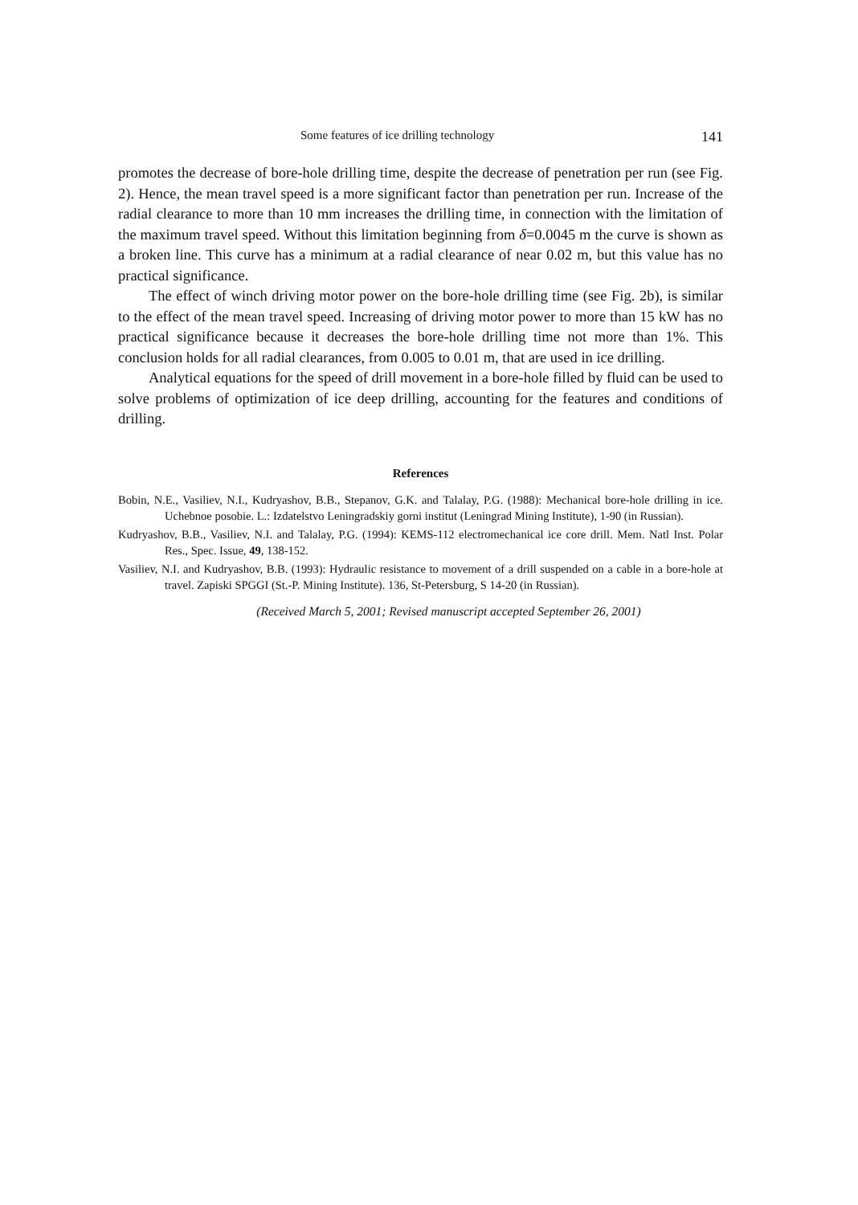Some features of ice drilling technology 141
promotes the decrease of bore-hole drilling time, despite the decrease of penetration per run (see Fig. 2). Hence, the mean travel speed is a more significant factor than penetration per run. Increase of the radial clearance to more than 10 mm increases the drilling time, in connection with the limitation of the maximum travel speed. Without this limitation beginning from δ=0.0045 m the curve is shown as a broken line. This curve has a minimum at a radial clearance of near 0.02 m, but this value has no practical significance.
The effect of winch driving motor power on the bore-hole drilling time (see Fig. 2b), is similar to the effect of the mean travel speed. Increasing of driving motor power to more than 15 kW has no practical significance because it decreases the bore-hole drilling time not more than 1%. This conclusion holds for all radial clearances, from 0.005 to 0.01 m, that are used in ice drilling.
Analytical equations for the speed of drill movement in a bore-hole filled by fluid can be used to solve problems of optimization of ice deep drilling, accounting for the features and conditions of drilling.
References
Bobin, N.E., Vasiliev, N.I., Kudryashov, B.B., Stepanov, G.K. and Talalay, P.G. (1988): Mechanical bore-hole drilling in ice. Uchebnoe posobie. L.: Izdatelstvo Leningradskiy gorni institut (Leningrad Mining Institute), 1-90 (in Russian).
Kudryashov, B.B., Vasiliev, N.I. and Talalay, P.G. (1994): KEMS-112 electromechanical ice core drill. Mem. Natl Inst. Polar Res., Spec. Issue, 49, 138-152.
Vasiliev, N.I. and Kudryashov, B.B. (1993): Hydraulic resistance to movement of a drill suspended on a cable in a bore-hole at travel. Zapiski SPGGI (St.-P. Mining Institute). 136, St-Petersburg, S 14-20 (in Russian).
(Received March 5, 2001; Revised manuscript accepted September 26, 2001)